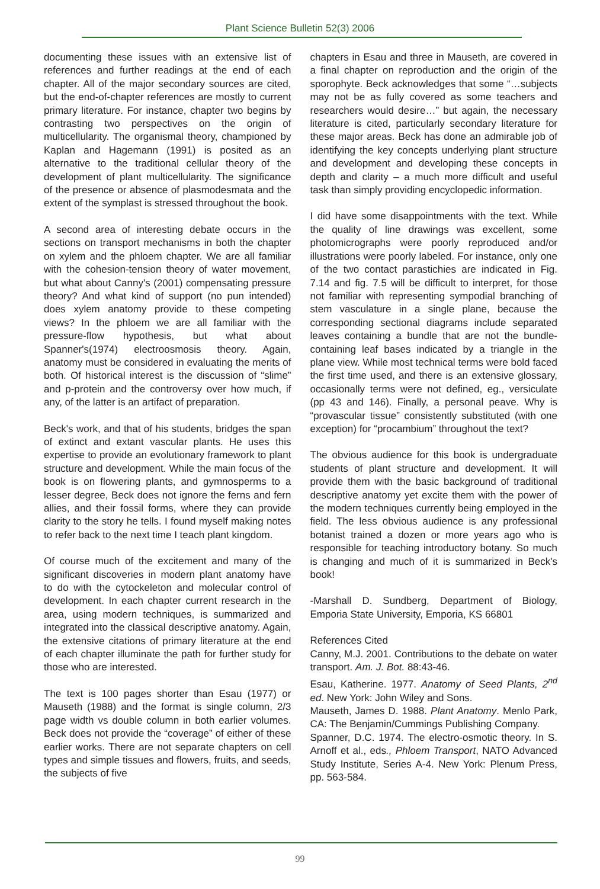Plant Science Bulletin 52(3) 2006
documenting these issues with an extensive list of references and further readings at the end of each chapter. All of the major secondary sources are cited, but the end-of-chapter references are mostly to current primary literature. For instance, chapter two begins by contrasting two perspectives on the origin of multicellularity. The organismal theory, championed by Kaplan and Hagemann (1991) is posited as an alternative to the traditional cellular theory of the development of plant multicellularity. The significance of the presence or absence of plasmodesmata and the extent of the symplast is stressed throughout the book.
A second area of interesting debate occurs in the sections on transport mechanisms in both the chapter on xylem and the phloem chapter. We are all familiar with the cohesion-tension theory of water movement, but what about Canny's (2001) compensating pressure theory? And what kind of support (no pun intended) does xylem anatomy provide to these competing views? In the phloem we are all familiar with the pressure-flow hypothesis, but what about Spanner's(1974) electroosmosis theory. Again, anatomy must be considered in evaluating the merits of both. Of historical interest is the discussion of “slime” and p-protein and the controversy over how much, if any, of the latter is an artifact of preparation.
Beck's work, and that of his students, bridges the span of extinct and extant vascular plants. He uses this expertise to provide an evolutionary framework to plant structure and development. While the main focus of the book is on flowering plants, and gymnosperms to a lesser degree, Beck does not ignore the ferns and fern allies, and their fossil forms, where they can provide clarity to the story he tells. I found myself making notes to refer back to the next time I teach plant kingdom.
Of course much of the excitement and many of the significant discoveries in modern plant anatomy have to do with the cytockeleton and molecular control of development. In each chapter current research in the area, using modern techniques, is summarized and integrated into the classical descriptive anatomy. Again, the extensive citations of primary literature at the end of each chapter illuminate the path for further study for those who are interested.
The text is 100 pages shorter than Esau (1977) or Mauseth (1988) and the format is single column, 2/3 page width vs double column in both earlier volumes. Beck does not provide the “coverage” of either of these earlier works. There are not separate chapters on cell types and simple tissues and flowers, fruits, and seeds, the subjects of five
chapters in Esau and three in Mauseth, are covered in a final chapter on reproduction and the origin of the sporophyte. Beck acknowledges that some “…subjects may not be as fully covered as some teachers and researchers would desire…” but again, the necessary literature is cited, particularly secondary literature for these major areas. Beck has done an admirable job of identifying the key concepts underlying plant structure and development and developing these concepts in depth and clarity – a much more difficult and useful task than simply providing encyclopedic information.
I did have some disappointments with the text. While the quality of line drawings was excellent, some photomicrographs were poorly reproduced and/or illustrations were poorly labeled. For instance, only one of the two contact parastichies are indicated in Fig. 7.14 and fig. 7.5 will be difficult to interpret, for those not familiar with representing sympodial branching of stem vasculature in a single plane, because the corresponding sectional diagrams include separated leaves containing a bundle that are not the bundle-containing leaf bases indicated by a triangle in the plane view. While most technical terms were bold faced the first time used, and there is an extensive glossary, occasionally terms were not defined, eg., versiculate (pp 43 and 146). Finally, a personal peave. Why is “provascular tissue” consistently substituted (with one exception) for “procambium” throughout the text?
The obvious audience for this book is undergraduate students of plant structure and development. It will provide them with the basic background of traditional descriptive anatomy yet excite them with the power of the modern techniques currently being employed in the field. The less obvious audience is any professional botanist trained a dozen or more years ago who is responsible for teaching introductory botany. So much is changing and much of it is summarized in Beck's book!
-Marshall D. Sundberg, Department of Biology, Emporia State University, Emporia, KS 66801
References Cited
Canny, M.J. 2001. Contributions to the debate on water transport. Am. J. Bot. 88:43-46.
Esau, Katherine. 1977. Anatomy of Seed Plants, 2<sup>nd</sup> ed. New York: John Wiley and Sons.
Mauseth, James D. 1988. Plant Anatomy. Menlo Park, CA: The Benjamin/Cummings Publishing Company.
Spanner, D.C. 1974. The electro-osmotic theory. In S. Arnoff et al., eds., Phloem Transport, NATO Advanced Study Institute, Series A-4. New York: Plenum Press, pp. 563-584.
99